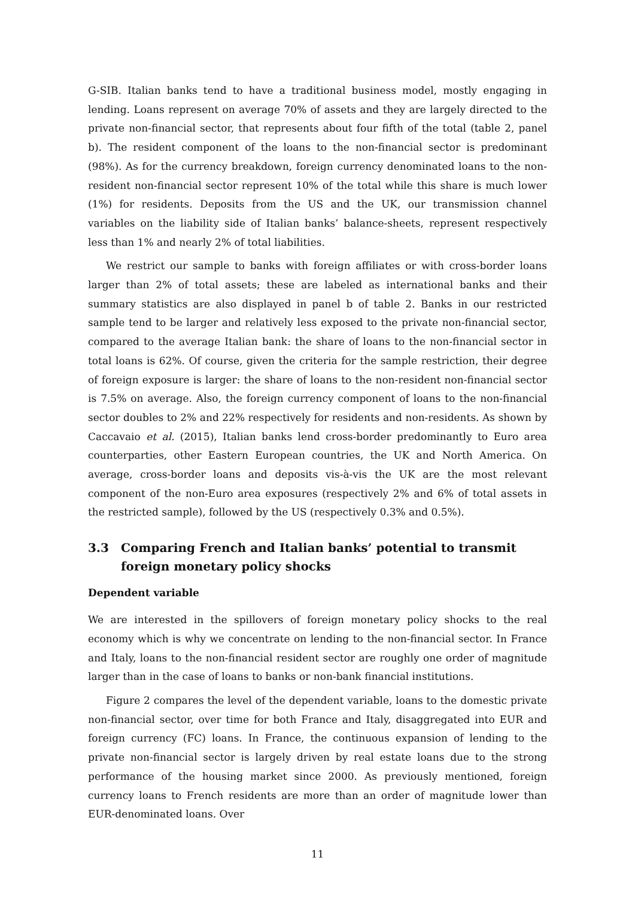G-SIB. Italian banks tend to have a traditional business model, mostly engaging in lending. Loans represent on average 70% of assets and they are largely directed to the private non-financial sector, that represents about four fifth of the total (table 2, panel b). The resident component of the loans to the non-financial sector is predominant (98%). As for the currency breakdown, foreign currency denominated loans to the non-resident non-financial sector represent 10% of the total while this share is much lower (1%) for residents. Deposits from the US and the UK, our transmission channel variables on the liability side of Italian banks’ balance-sheets, represent respectively less than 1% and nearly 2% of total liabilities.
We restrict our sample to banks with foreign affiliates or with cross-border loans larger than 2% of total assets; these are labeled as international banks and their summary statistics are also displayed in panel b of table 2. Banks in our restricted sample tend to be larger and relatively less exposed to the private non-financial sector, compared to the average Italian bank: the share of loans to the non-financial sector in total loans is 62%. Of course, given the criteria for the sample restriction, their degree of foreign exposure is larger: the share of loans to the non-resident non-financial sector is 7.5% on average. Also, the foreign currency component of loans to the non-financial sector doubles to 2% and 22% respectively for residents and non-residents. As shown by Caccavaio et al. (2015), Italian banks lend cross-border predominantly to Euro area counterparties, other Eastern European countries, the UK and North America. On average, cross-border loans and deposits vis-à-vis the UK are the most relevant component of the non-Euro area exposures (respectively 2% and 6% of total assets in the restricted sample), followed by the US (respectively 0.3% and 0.5%).
3.3 Comparing French and Italian banks’ potential to transmit foreign monetary policy shocks
Dependent variable
We are interested in the spillovers of foreign monetary policy shocks to the real economy which is why we concentrate on lending to the non-financial sector. In France and Italy, loans to the non-financial resident sector are roughly one order of magnitude larger than in the case of loans to banks or non-bank financial institutions.
Figure 2 compares the level of the dependent variable, loans to the domestic private non-financial sector, over time for both France and Italy, disaggregated into EUR and foreign currency (FC) loans. In France, the continuous expansion of lending to the private non-financial sector is largely driven by real estate loans due to the strong performance of the housing market since 2000. As previously mentioned, foreign currency loans to French residents are more than an order of magnitude lower than EUR-denominated loans. Over
11